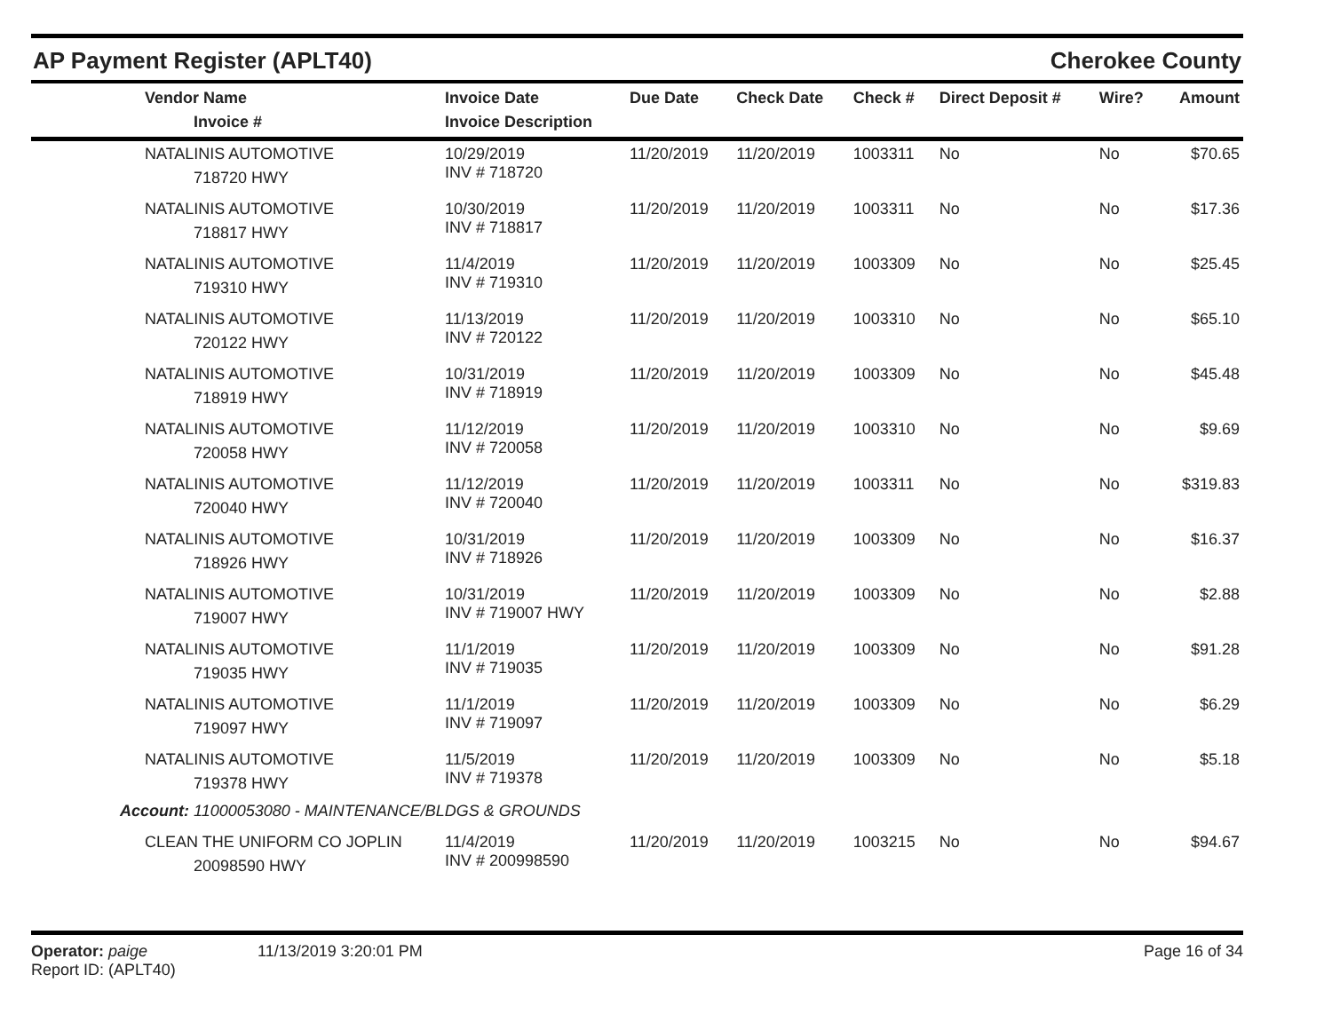AP Payment Register (APLT40) Cherokee County
| Vendor Name Invoice # | Invoice Date Invoice Description | Due Date | Check Date | Check # | Direct Deposit # | Wire? | Amount |
| --- | --- | --- | --- | --- | --- | --- | --- |
| NATALINIS AUTOMOTIVE 718720 HWY | 10/29/2019 INV # 718720 | 11/20/2019 | 11/20/2019 | 1003311 | No | No | $70.65 |
| NATALINIS AUTOMOTIVE 718817 HWY | 10/30/2019 INV # 718817 | 11/20/2019 | 11/20/2019 | 1003311 | No | No | $17.36 |
| NATALINIS AUTOMOTIVE 719310 HWY | 11/4/2019 INV # 719310 | 11/20/2019 | 11/20/2019 | 1003309 | No | No | $25.45 |
| NATALINIS AUTOMOTIVE 720122 HWY | 11/13/2019 INV # 720122 | 11/20/2019 | 11/20/2019 | 1003310 | No | No | $65.10 |
| NATALINIS AUTOMOTIVE 718919 HWY | 10/31/2019 INV # 718919 | 11/20/2019 | 11/20/2019 | 1003309 | No | No | $45.48 |
| NATALINIS AUTOMOTIVE 720058 HWY | 11/12/2019 INV # 720058 | 11/20/2019 | 11/20/2019 | 1003310 | No | No | $9.69 |
| NATALINIS AUTOMOTIVE 720040 HWY | 11/12/2019 INV # 720040 | 11/20/2019 | 11/20/2019 | 1003311 | No | No | $319.83 |
| NATALINIS AUTOMOTIVE 718926 HWY | 10/31/2019 INV # 718926 | 11/20/2019 | 11/20/2019 | 1003309 | No | No | $16.37 |
| NATALINIS AUTOMOTIVE 719007 HWY | 10/31/2019 INV # 719007 HWY | 11/20/2019 | 11/20/2019 | 1003309 | No | No | $2.88 |
| NATALINIS AUTOMOTIVE 719035 HWY | 11/1/2019 INV # 719035 | 11/20/2019 | 11/20/2019 | 1003309 | No | No | $91.28 |
| NATALINIS AUTOMOTIVE 719097 HWY | 11/1/2019 INV # 719097 | 11/20/2019 | 11/20/2019 | 1003309 | No | No | $6.29 |
| NATALINIS AUTOMOTIVE 719378 HWY | 11/5/2019 INV # 719378 | 11/20/2019 | 11/20/2019 | 1003309 | No | No | $5.18 |
| Account: 11000053080 - MAINTENANCE/BLDGS & GROUNDS | | | | | | | |
| CLEAN THE UNIFORM CO JOPLIN 20098590 HWY | 11/4/2019 INV # 200998590 | 11/20/2019 | 11/20/2019 | 1003215 | No | No | $94.67 |
Operator: paige
Report ID: (APLT40)
11/13/2019 3:20:01 PM Page 16 of 34